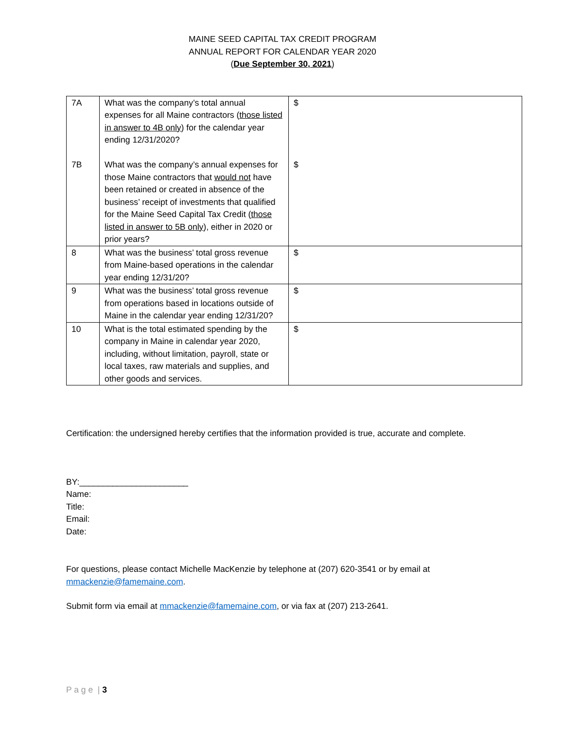MAINE SEED CAPITAL TAX CREDIT PROGRAM
ANNUAL REPORT FOR CALENDAR YEAR 2020
(Due September 30, 2021)
| 7A 7B | What was the company’s total annual expenses for all Maine contractors ( those listed in answer to 4B only ) for the calendar year ending 12/31/2020? What was the company’s annual expenses for those Maine contractors that would not have been retained or created in absence of the business’ receipt of investments that qualified for the Maine Seed Capital Tax Credit ( those listed in answer to 5B only ), either in 2020 or prior years? | $ $ |
| 8 | What was the business’ total gross revenue from Maine-based operations in the calendar year ending 12/31/20? | $ |
| 9 | What was the business’ total gross revenue from operations based in locations outside of Maine in the calendar year ending 12/31/20? | $ |
| 10 | What is the total estimated spending by the company in Maine in calendar year 2020, including, without limitation, payroll, state or local taxes, raw materials and supplies, and other goods and services. | $ |
Certification: the undersigned hereby certifies that the information provided is true, accurate and complete.
BY:_______________________
Name:
Title:
Email:
Date:
For questions, please contact Michelle MacKenzie by telephone at (207) 620-3541 or by email at mmackenzie@famemaine.com.
Submit form via email at mmackenzie@famemaine.com, or via fax at (207) 213-2641.
P a g e | 3